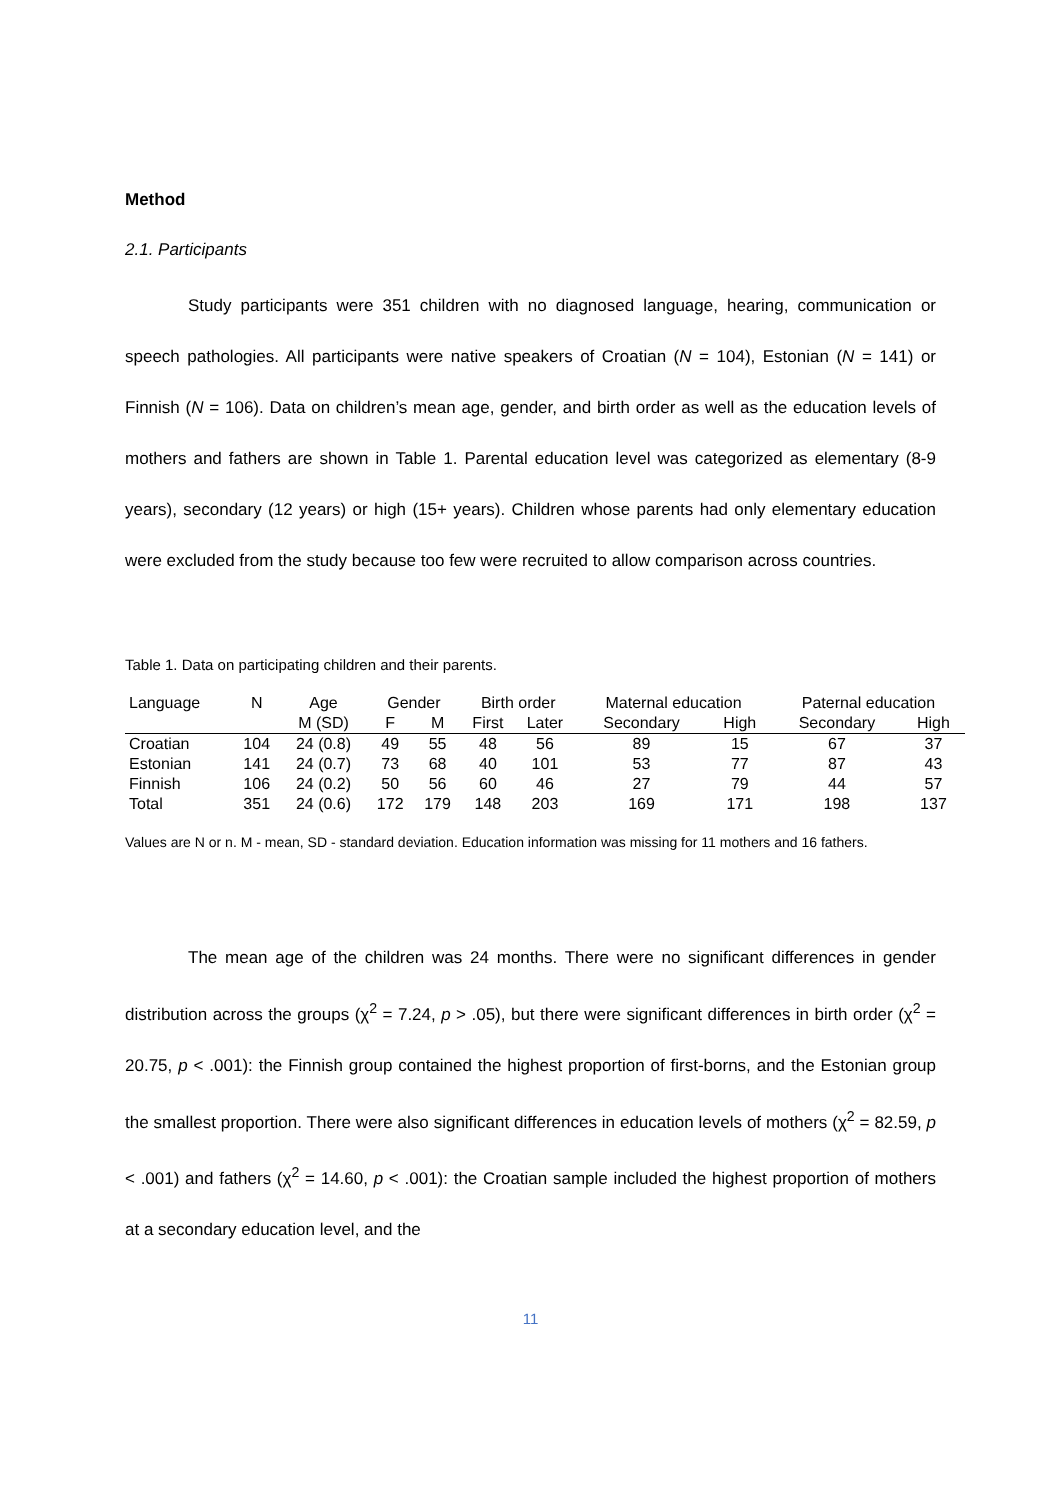Method
2.1. Participants
Study participants were 351 children with no diagnosed language, hearing, communication or speech pathologies. All participants were native speakers of Croatian (N = 104), Estonian (N = 141) or Finnish (N = 106). Data on children’s mean age, gender, and birth order as well as the education levels of mothers and fathers are shown in Table 1. Parental education level was categorized as elementary (8-9 years), secondary (12 years) or high (15+ years). Children whose parents had only elementary education were excluded from the study because too few were recruited to allow comparison across countries.
Table 1. Data on participating children and their parents.
| Language | N | Age | Gender | | Birth order | | Maternal education | | Paternal education | |
| --- | --- | --- | --- | --- | --- | --- | --- | --- | --- | --- |
| | | M (SD) | F | M | First | Later | Secondary | High | Secondary | High |
| Croatian | 104 | 24 (0.8) | 49 | 55 | 48 | 56 | 89 | 15 | 67 | 37 |
| Estonian | 141 | 24 (0.7) | 73 | 68 | 40 | 101 | 53 | 77 | 87 | 43 |
| Finnish | 106 | 24 (0.2) | 50 | 56 | 60 | 46 | 27 | 79 | 44 | 57 |
| Total | 351 | 24 (0.6) | 172 | 179 | 148 | 203 | 169 | 171 | 198 | 137 |
Values are N or n. M - mean, SD - standard deviation. Education information was missing for 11 mothers and 16 fathers.
The mean age of the children was 24 months. There were no significant differences in gender distribution across the groups (χ<sup>2</sup> = 7.24, p > .05), but there were significant differences in birth order (χ<sup>2</sup> = 20.75, p < .001): the Finnish group contained the highest proportion of first-borns, and the Estonian group the smallest proportion. There were also significant differences in education levels of mothers (χ<sup>2</sup> = 82.59, p < .001) and fathers (χ<sup>2</sup> = 14.60, p < .001): the Croatian sample included the highest proportion of mothers at a secondary education level, and the
11